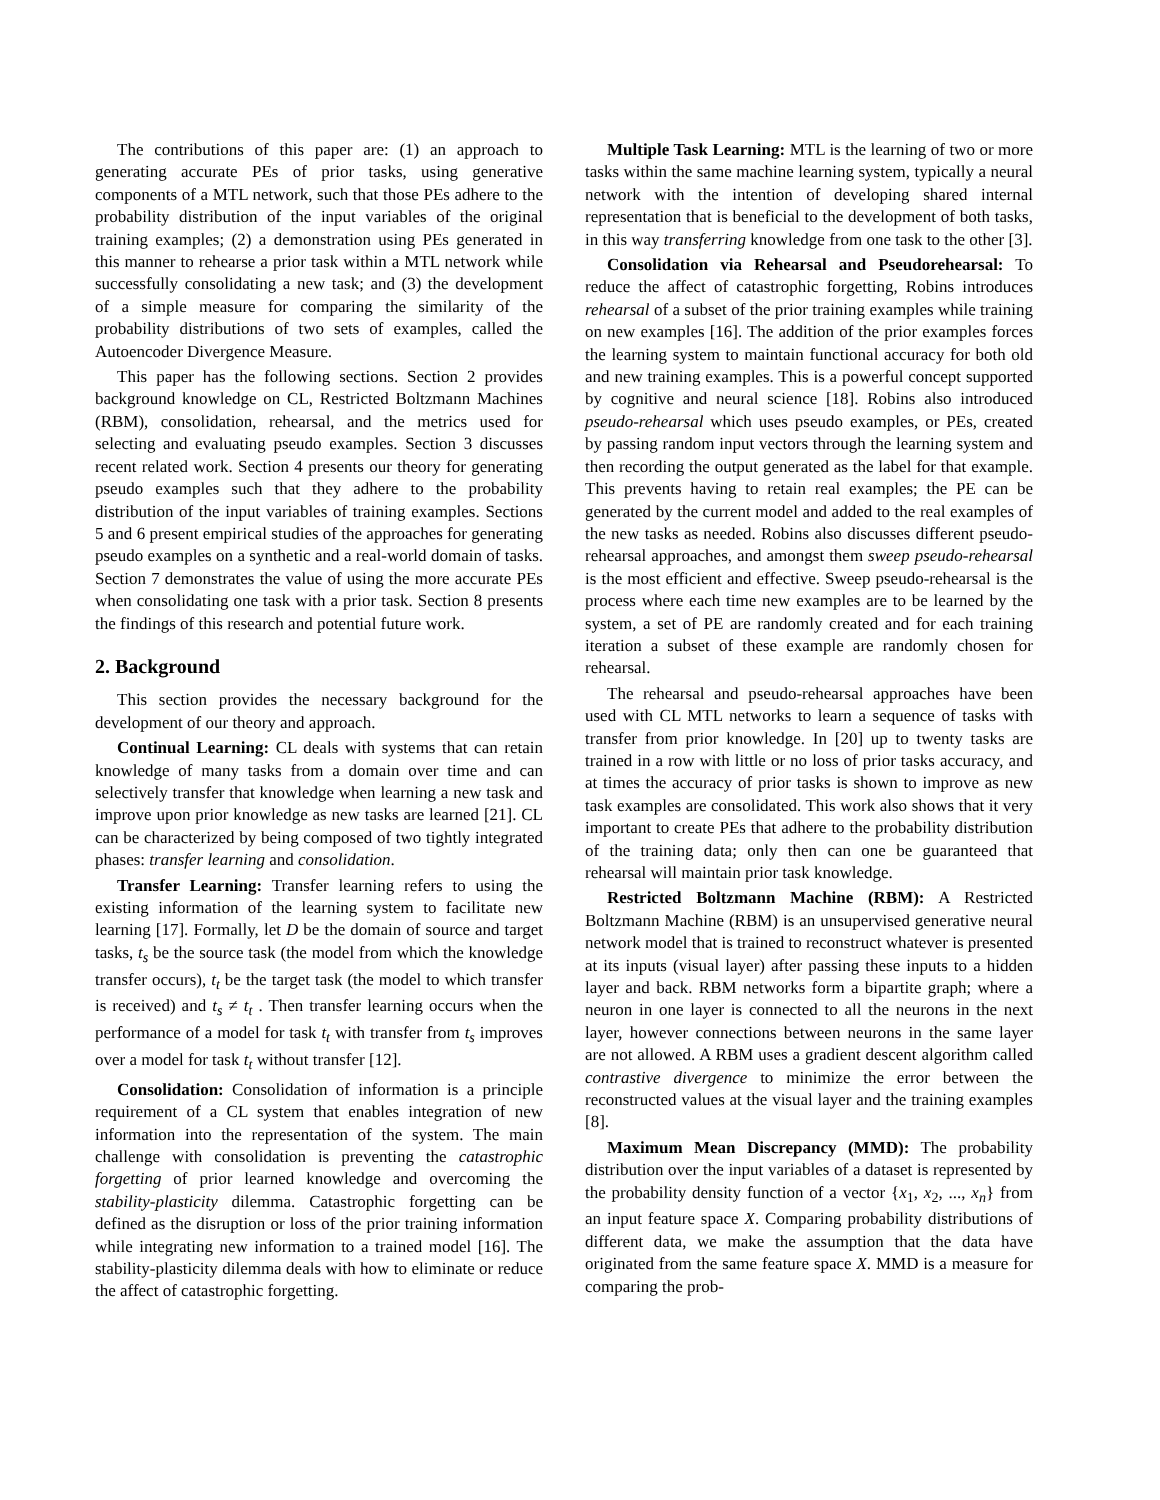The contributions of this paper are: (1) an approach to generating accurate PEs of prior tasks, using generative components of a MTL network, such that those PEs adhere to the probability distribution of the input variables of the original training examples; (2) a demonstration using PEs generated in this manner to rehearse a prior task within a MTL network while successfully consolidating a new task; and (3) the development of a simple measure for comparing the similarity of the probability distributions of two sets of examples, called the Autoencoder Divergence Measure.
This paper has the following sections. Section 2 provides background knowledge on CL, Restricted Boltzmann Machines (RBM), consolidation, rehearsal, and the metrics used for selecting and evaluating pseudo examples. Section 3 discusses recent related work. Section 4 presents our theory for generating pseudo examples such that they adhere to the probability distribution of the input variables of training examples. Sections 5 and 6 present empirical studies of the approaches for generating pseudo examples on a synthetic and a real-world domain of tasks. Section 7 demonstrates the value of using the more accurate PEs when consolidating one task with a prior task. Section 8 presents the findings of this research and potential future work.
2. Background
This section provides the necessary background for the development of our theory and approach.
Continual Learning: CL deals with systems that can retain knowledge of many tasks from a domain over time and can selectively transfer that knowledge when learning a new task and improve upon prior knowledge as new tasks are learned [21]. CL can be characterized by being composed of two tightly integrated phases: transfer learning and consolidation.
Transfer Learning: Transfer learning refers to using the existing information of the learning system to facilitate new learning [17]. Formally, let D be the domain of source and target tasks, t<sub>s</sub> be the source task (the model from which the knowledge transfer occurs), t<sub>t</sub> be the target task (the model to which transfer is received) and t<sub>s</sub> ≠ t<sub>t</sub> . Then transfer learning occurs when the performance of a model for task t<sub>t</sub> with transfer from t<sub>s</sub> improves over a model for task t<sub>t</sub> without transfer [12].
Consolidation: Consolidation of information is a principle requirement of a CL system that enables integration of new information into the representation of the system. The main challenge with consolidation is preventing the catastrophic forgetting of prior learned knowledge and overcoming the stability-plasticity dilemma. Catastrophic forgetting can be defined as the disruption or loss of the prior training information while integrating new information to a trained model [16]. The stability-plasticity dilemma deals with how to eliminate or reduce the affect of catastrophic forgetting.
Multiple Task Learning: MTL is the learning of two or more tasks within the same machine learning system, typically a neural network with the intention of developing shared internal representation that is beneficial to the development of both tasks, in this way transferring knowledge from one task to the other [3].
Consolidation via Rehearsal and Pseudorehearsal: To reduce the affect of catastrophic forgetting, Robins introduces rehearsal of a subset of the prior training examples while training on new examples [16]. The addition of the prior examples forces the learning system to maintain functional accuracy for both old and new training examples. This is a powerful concept supported by cognitive and neural science [18]. Robins also introduced pseudo-rehearsal which uses pseudo examples, or PEs, created by passing random input vectors through the learning system and then recording the output generated as the label for that example. This prevents having to retain real examples; the PE can be generated by the current model and added to the real examples of the new tasks as needed. Robins also discusses different pseudo-rehearsal approaches, and amongst them sweep pseudo-rehearsal is the most efficient and effective. Sweep pseudo-rehearsal is the process where each time new examples are to be learned by the system, a set of PE are randomly created and for each training iteration a subset of these example are randomly chosen for rehearsal.
The rehearsal and pseudo-rehearsal approaches have been used with CL MTL networks to learn a sequence of tasks with transfer from prior knowledge. In [20] up to twenty tasks are trained in a row with little or no loss of prior tasks accuracy, and at times the accuracy of prior tasks is shown to improve as new task examples are consolidated. This work also shows that it very important to create PEs that adhere to the probability distribution of the training data; only then can one be guaranteed that rehearsal will maintain prior task knowledge.
Restricted Boltzmann Machine (RBM): A Restricted Boltzmann Machine (RBM) is an unsupervised generative neural network model that is trained to reconstruct whatever is presented at its inputs (visual layer) after passing these inputs to a hidden layer and back. RBM networks form a bipartite graph; where a neuron in one layer is connected to all the neurons in the next layer, however connections between neurons in the same layer are not allowed. A RBM uses a gradient descent algorithm called contrastive divergence to minimize the error between the reconstructed values at the visual layer and the training examples [8].
Maximum Mean Discrepancy (MMD): The probability distribution over the input variables of a dataset is represented by the probability density function of a vector {x<sub>1</sub>, x<sub>2</sub>, ..., x<sub>n</sub>} from an input feature space X. Comparing probability distributions of different data, we make the assumption that the data have originated from the same feature space X. MMD is a measure for comparing the prob-